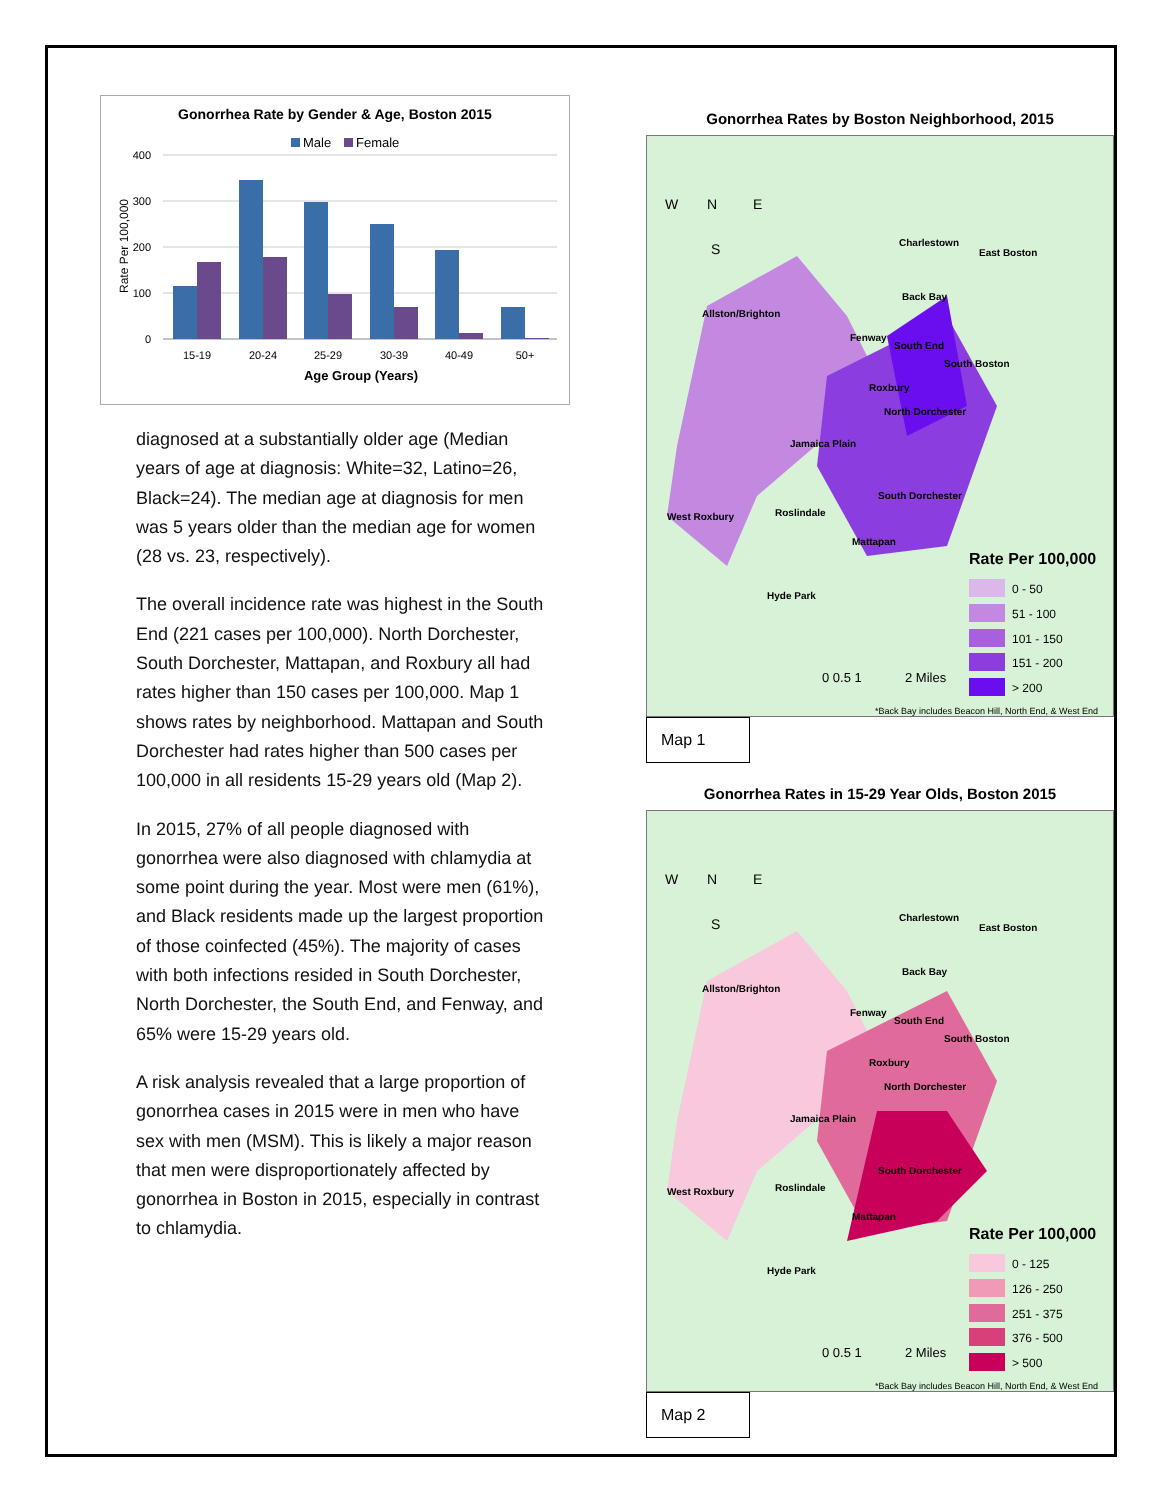Gonorrhea Rate by Gender & Age, Boston 2015
Male
Female
400
300
200
100
0
Rate Per 100,000
15-19
20-24
25-29
30-39
40-49
50+
Age Group (Years)
diagnosed at a substantially older age (Median years of age at diagnosis: White=32, Latino=26, Black=24). The median age at diagnosis for men was 5 years older than the median age for women (28 vs. 23, respectively).
The overall incidence rate was highest in the South End (221 cases per 100,000). North Dorchester, South Dorchester, Mattapan, and Roxbury all had rates higher than 150 cases per 100,000. Map 1 shows rates by neighborhood. Mattapan and South Dorchester had rates higher than 500 cases per 100,000 in all residents 15-29 years old (Map 2).
In 2015, 27% of all people diagnosed with gonorrhea were also diagnosed with chlamydia at some point during the year. Most were men (61%), and Black residents made up the largest proportion of those coinfected (45%). The majority of cases with both infections resided in South Dorchester, North Dorchester, the South End, and Fenway, and 65% were 15-29 years old.
A risk analysis revealed that a large proportion of gonorrhea cases in 2015 were in men who have sex with men (MSM). This is likely a major reason that men were disproportionately affected by gonorrhea in Boston in 2015, especially in contrast to chlamydia.
Gonorrhea Rates by Boston Neighborhood, 2015
West Roxbury
Allston/Brighton
Charlestown
East Boston
Back Bay
Fenway
South End
South Boston
Roxbury
North Dorchester
Jamaica Plain
South Dorchester
Roslindale
Mattapan
Hyde Park
N
W
E
S
Rate Per 100,000
0 - 50
51 - 100
101 - 150
151 - 200
> 200
0 0.5 1
2 Miles
*Back Bay includes Beacon Hill, North End, & West End
Map 1
Gonorrhea Rates in 15-29 Year Olds, Boston 2015
West Roxbury
Allston/Brighton
Charlestown
East Boston
Back Bay
Fenway
South End
South Boston
Roxbury
North Dorchester
Jamaica Plain
South Dorchester
Roslindale
Mattapan
Hyde Park
N
W
E
S
Rate Per 100,000
0 - 125
126 - 250
251 - 375
376 - 500
> 500
0 0.5 1
2 Miles
*Back Bay includes Beacon Hill, North End, & West End
Map 2